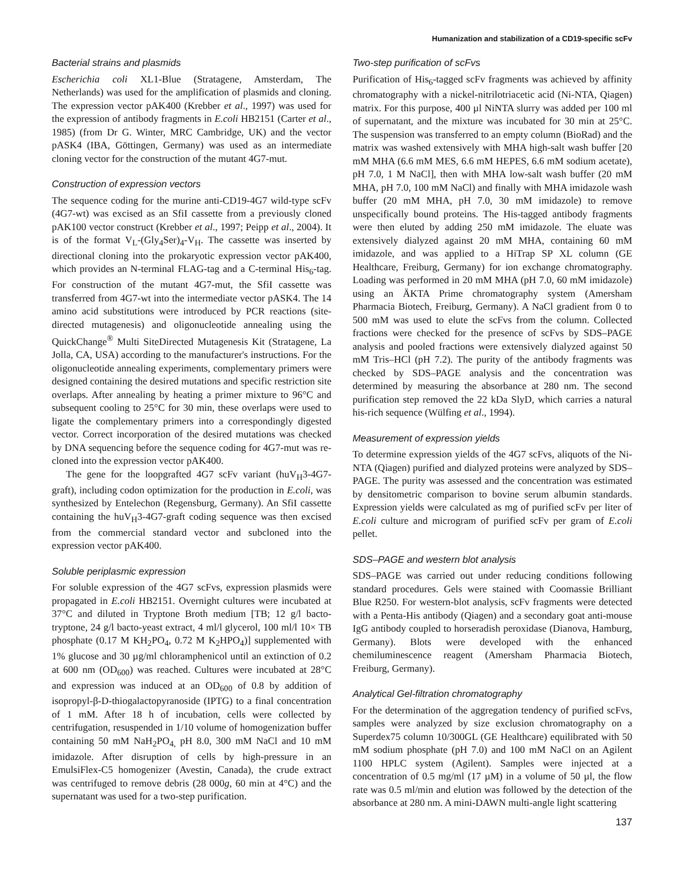Humanization and stabilization of a CD19-specific scFv
Bacterial strains and plasmids
Escherichia coli XL1-Blue (Stratagene, Amsterdam, The Netherlands) was used for the amplification of plasmids and cloning. The expression vector pAK400 (Krebber et al., 1997) was used for the expression of antibody fragments in E.coli HB2151 (Carter et al., 1985) (from Dr G. Winter, MRC Cambridge, UK) and the vector pASK4 (IBA, Göttingen, Germany) was used as an intermediate cloning vector for the construction of the mutant 4G7-mut.
Construction of expression vectors
The sequence coding for the murine anti-CD19-4G7 wild-type scFv (4G7-wt) was excised as an SfiI cassette from a previously cloned pAK100 vector construct (Krebber et al., 1997; Peipp et al., 2004). It is of the format V<sub>L</sub>-(Gly<sub>4</sub>Ser)<sub>4</sub>-V<sub>H</sub>. The cassette was inserted by directional cloning into the prokaryotic expression vector pAK400, which provides an N-terminal FLAG-tag and a C-terminal His<sub>6</sub>-tag. For construction of the mutant 4G7-mut, the SfiI cassette was transferred from 4G7-wt into the intermediate vector pASK4. The 14 amino acid substitutions were introduced by PCR reactions (site-directed mutagenesis) and oligonucleotide annealing using the QuickChange<sup>®</sup> Multi SiteDirected Mutagenesis Kit (Stratagene, La Jolla, CA, USA) according to the manufacturer's instructions. For the oligonucleotide annealing experiments, complementary primers were designed containing the desired mutations and specific restriction site overlaps. After annealing by heating a primer mixture to 96°C and subsequent cooling to 25°C for 30 min, these overlaps were used to ligate the complementary primers into a correspondingly digested vector. Correct incorporation of the desired mutations was checked by DNA sequencing before the sequence coding for 4G7-mut was re-cloned into the expression vector pAK400.
The gene for the loopgrafted 4G7 scFv variant (huV<sub>H</sub>3-4G7-graft), including codon optimization for the production in E.coli, was synthesized by Entelechon (Regensburg, Germany). An SfiI cassette containing the huV<sub>H</sub>3-4G7-graft coding sequence was then excised from the commercial standard vector and subcloned into the expression vector pAK400.
Soluble periplasmic expression
For soluble expression of the 4G7 scFvs, expression plasmids were propagated in E.coli HB2151. Overnight cultures were incubated at 37°C and diluted in Tryptone Broth medium [TB; 12 g/l bacto-tryptone, 24 g/l bacto-yeast extract, 4 ml/l glycerol, 100 ml/l 10× TB phosphate (0.17 M KH<sub>2</sub>PO<sub>4</sub>, 0.72 M K<sub>2</sub>HPO<sub>4</sub>)] supplemented with 1% glucose and 30 µg/ml chloramphenicol until an extinction of 0.2 at 600 nm (OD<sub>600</sub>) was reached. Cultures were incubated at 28°C and expression was induced at an OD<sub>600</sub> of 0.8 by addition of isopropyl-β-D-thiogalactopyranoside (IPTG) to a final concentration of 1 mM. After 18 h of incubation, cells were collected by centrifugation, resuspended in 1/10 volume of homogenization buffer containing 50 mM NaH<sub>2</sub>PO<sub>4,</sub> pH 8.0, 300 mM NaCl and 10 mM imidazole. After disruption of cells by high-pressure in an EmulsiFlex-C5 homogenizer (Avestin, Canada), the crude extract was centrifuged to remove debris (28 000g, 60 min at 4°C) and the supernatant was used for a two-step purification.
Two-step purification of scFvs
Purification of His<sub>6</sub>-tagged scFv fragments was achieved by affinity chromatography with a nickel-nitrilotriacetic acid (Ni-NTA, Qiagen) matrix. For this purpose, 400 µl NiNTA slurry was added per 100 ml of supernatant, and the mixture was incubated for 30 min at 25°C. The suspension was transferred to an empty column (BioRad) and the matrix was washed extensively with MHA high-salt wash buffer [20 mM MHA (6.6 mM MES, 6.6 mM HEPES, 6.6 mM sodium acetate), pH 7.0, 1 M NaCl], then with MHA low-salt wash buffer (20 mM MHA, pH 7.0, 100 mM NaCl) and finally with MHA imidazole wash buffer (20 mM MHA, pH 7.0, 30 mM imidazole) to remove unspecifically bound proteins. The His-tagged antibody fragments were then eluted by adding 250 mM imidazole. The eluate was extensively dialyzed against 20 mM MHA, containing 60 mM imidazole, and was applied to a HiTrap SP XL column (GE Healthcare, Freiburg, Germany) for ion exchange chromatography. Loading was performed in 20 mM MHA (pH 7.0, 60 mM imidazole) using an ÄKTA Prime chromatography system (Amersham Pharmacia Biotech, Freiburg, Germany). A NaCl gradient from 0 to 500 mM was used to elute the scFvs from the column. Collected fractions were checked for the presence of scFvs by SDS–PAGE analysis and pooled fractions were extensively dialyzed against 50 mM Tris–HCl (pH 7.2). The purity of the antibody fragments was checked by SDS–PAGE analysis and the concentration was determined by measuring the absorbance at 280 nm. The second purification step removed the 22 kDa SlyD, which carries a natural his-rich sequence (Wülfing et al., 1994).
Measurement of expression yields
To determine expression yields of the 4G7 scFvs, aliquots of the Ni-NTA (Qiagen) purified and dialyzed proteins were analyzed by SDS–PAGE. The purity was assessed and the concentration was estimated by densitometric comparison to bovine serum albumin standards. Expression yields were calculated as mg of purified scFv per liter of E.coli culture and microgram of purified scFv per gram of E.coli pellet.
SDS–PAGE and western blot analysis
SDS–PAGE was carried out under reducing conditions following standard procedures. Gels were stained with Coomassie Brilliant Blue R250. For western-blot analysis, scFv fragments were detected with a Penta-His antibody (Qiagen) and a secondary goat anti-mouse IgG antibody coupled to horseradish peroxidase (Dianova, Hamburg, Germany). Blots were developed with the enhanced chemiluminescence reagent (Amersham Pharmacia Biotech, Freiburg, Germany).
Analytical Gel-filtration chromatography
For the determination of the aggregation tendency of purified scFvs, samples were analyzed by size exclusion chromatography on a Superdex75 column 10/300GL (GE Healthcare) equilibrated with 50 mM sodium phosphate (pH 7.0) and 100 mM NaCl on an Agilent 1100 HPLC system (Agilent). Samples were injected at a concentration of 0.5 mg/ml (17 µM) in a volume of 50 µl, the flow rate was 0.5 ml/min and elution was followed by the detection of the absorbance at 280 nm. A mini-DAWN multi-angle light scattering
137